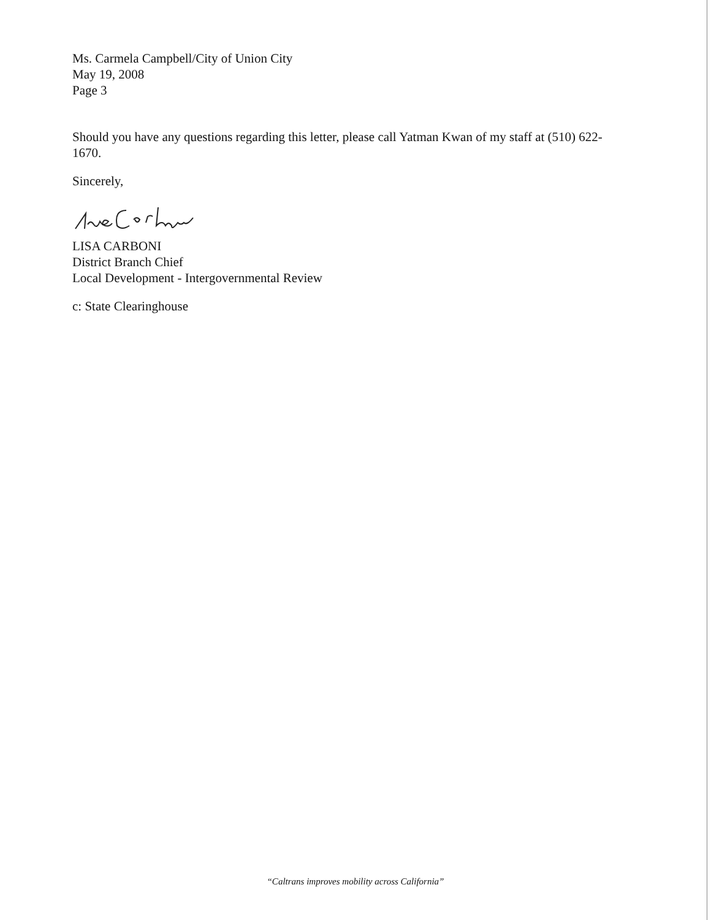Ms. Carmela Campbell/City of Union City
May 19, 2008
Page 3
Should you have any questions regarding this letter, please call Yatman Kwan of my staff at (510) 622-1670.
Sincerely,
LISA CARBONI
District Branch Chief
Local Development - Intergovernmental Review
c: State Clearinghouse
“Caltrans improves mobility across California”